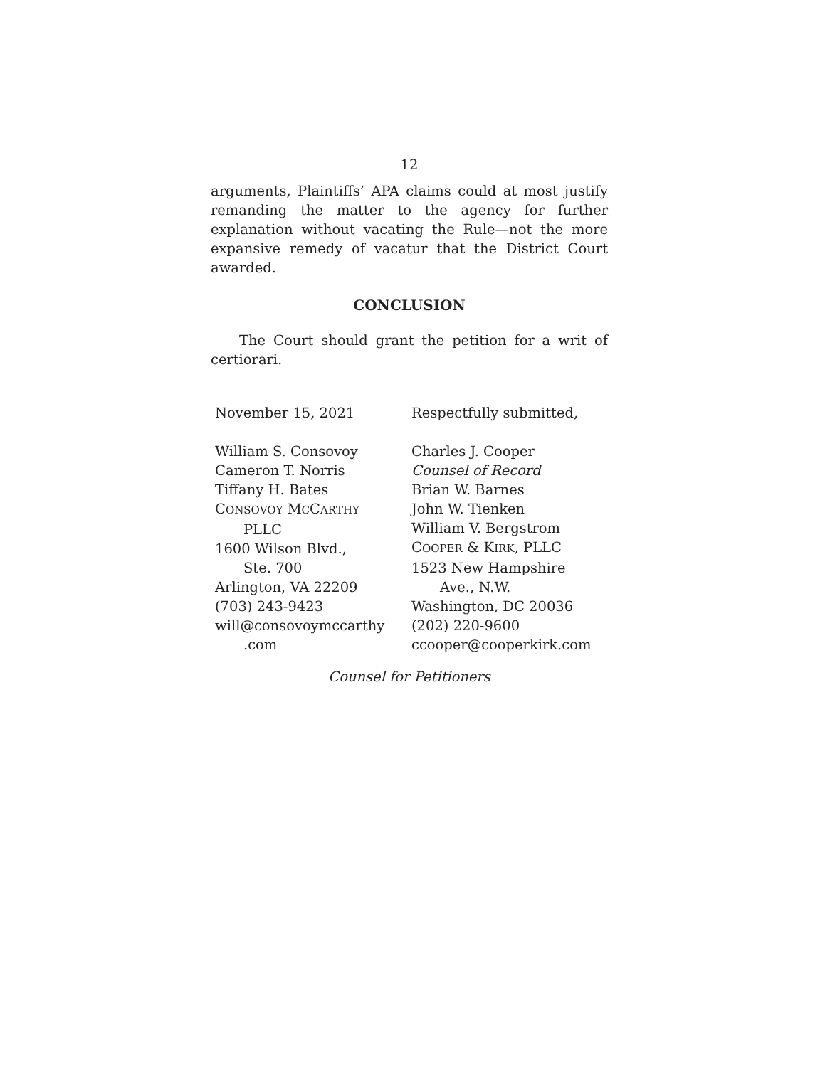12
arguments, Plaintiffs’ APA claims could at most justify remanding the matter to the agency for further explanation without vacating the Rule—not the more expansive remedy of vacatur that the District Court awarded.
CONCLUSION
The Court should grant the petition for a writ of certiorari.
November 15, 2021
William S. Consovoy
Cameron T. Norris
Tiffany H. Bates
CONSOVOY MCCARTHY
PLLC
1600 Wilson Blvd.,
Ste. 700
Arlington, VA 22209
(703) 243-9423
will@consovoymccarthy
.com
Respectfully submitted,
Charles J. Cooper
Counsel of Record
Brian W. Barnes
John W. Tienken
William V. Bergstrom
COOPER & KIRK, PLLC
1523 New Hampshire
Ave., N.W.
Washington, DC 20036
(202) 220-9600
ccooper@cooperkirk.com
Counsel for Petitioners